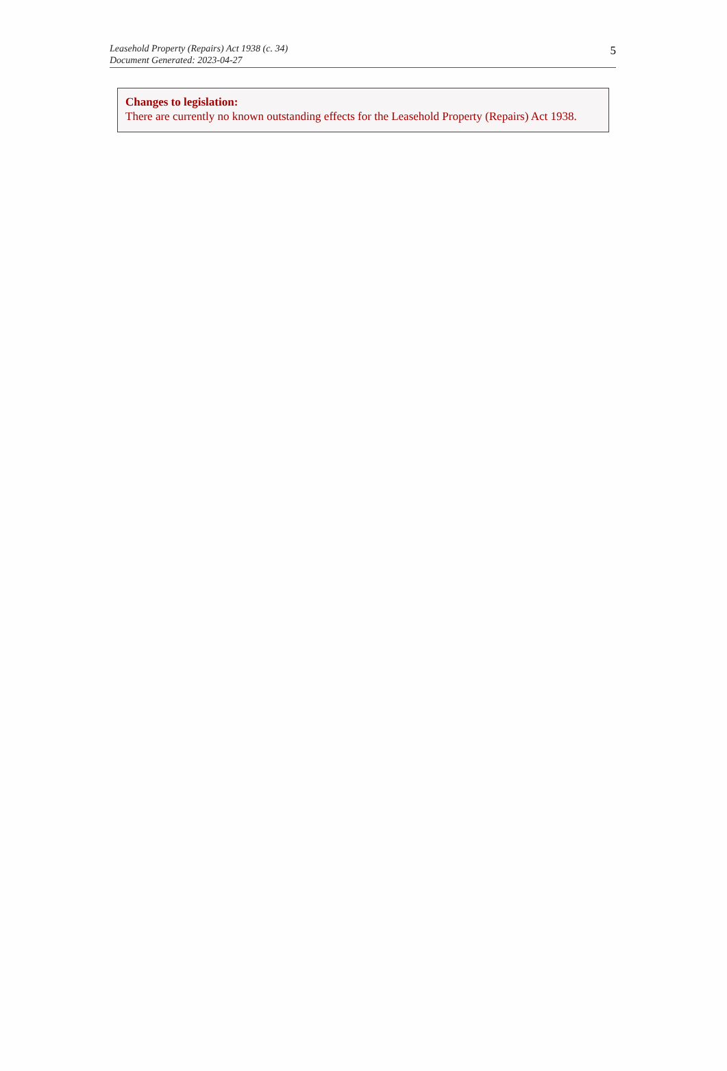Leasehold Property (Repairs) Act 1938 (c. 34)
Document Generated: 2023-04-27
5
Changes to legislation:
There are currently no known outstanding effects for the Leasehold Property (Repairs) Act 1938.